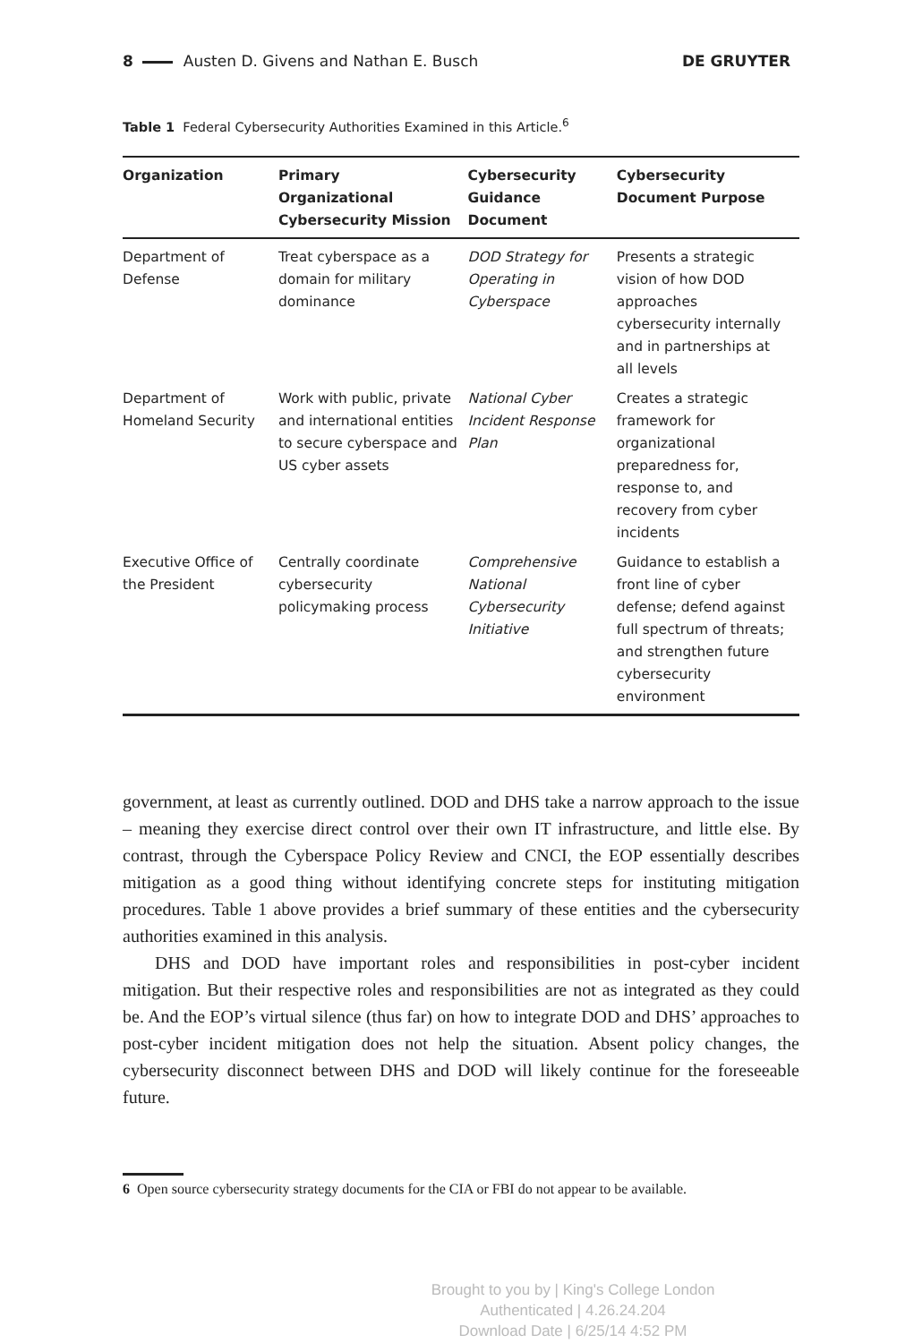8 Austen D. Givens and Nathan E. Busch
DE GRUYTER
Table 1 Federal Cybersecurity Authorities Examined in this Article.<sup>6</sup>
| Organization | Primary Organizational Cybersecurity Mission | Cybersecurity Guidance Document | Cybersecurity Document Purpose |
| --- | --- | --- | --- |
| Department of Defense | Treat cyberspace as a domain for military dominance | DOD Strategy for Operating in Cyberspace | Presents a strategic vision of how DOD approaches cybersecurity internally and in partnerships at all levels |
| Department of Homeland Security | Work with public, private and international entities to secure cyberspace and US cyber assets | National Cyber Incident Response Plan | Creates a strategic framework for organizational preparedness for, response to, and recovery from cyber incidents |
| Executive Office of the President | Centrally coordinate cybersecurity policymaking process | Comprehensive National Cybersecurity Initiative | Guidance to establish a front line of cyber defense; defend against full spectrum of threats; and strengthen future cybersecurity environment |
government, at least as currently outlined. DOD and DHS take a narrow approach to the issue – meaning they exercise direct control over their own IT infrastructure, and little else. By contrast, through the Cyberspace Policy Review and CNCI, the EOP essentially describes mitigation as a good thing without identifying concrete steps for instituting mitigation procedures. Table 1 above provides a brief summary of these entities and the cybersecurity authorities examined in this analysis.
DHS and DOD have important roles and responsibilities in post-cyber incident mitigation. But their respective roles and responsibilities are not as integrated as they could be. And the EOP’s virtual silence (thus far) on how to integrate DOD and DHS’ approaches to post-cyber incident mitigation does not help the situation. Absent policy changes, the cybersecurity disconnect between DHS and DOD will likely continue for the foreseeable future.
6 Open source cybersecurity strategy documents for the CIA or FBI do not appear to be available.
Brought to you by | King's College London
Authenticated | 4.26.24.204
Download Date | 6/25/14 4:52 PM